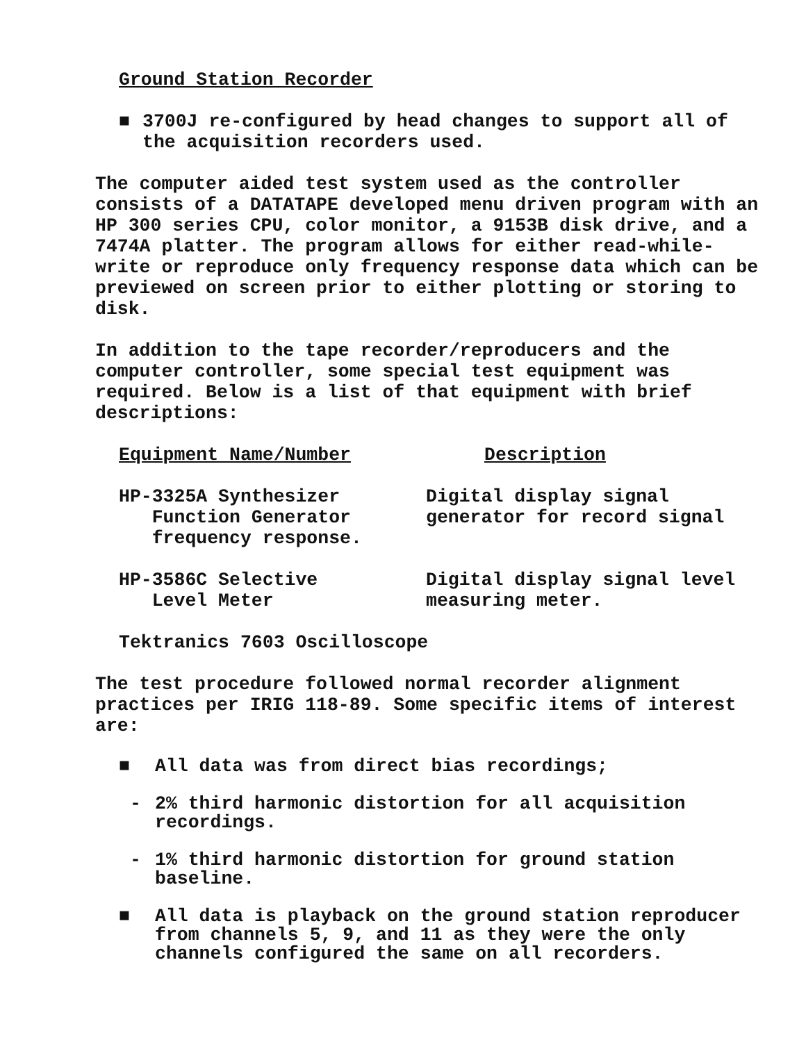Ground Station Recorder
■ 3700J re-configured by head changes to support all of the acquisition recorders used.
The computer aided test system used as the controller consists of a DATATAPE developed menu driven program with an HP 300 series CPU, color monitor, a 9153B disk drive, and a 7474A platter. The program allows for either read-while-write or reproduce only frequency response data which can be previewed on screen prior to either plotting or storing to disk.
In addition to the tape recorder/reproducers and the computer controller, some special test equipment was required. Below is a list of that equipment with brief descriptions:
| Equipment Name/Number | Description |
| --- | --- |
| HP-3325A Synthesizer Function Generator frequency response. | Digital display signal generator for record signal |
| HP-3586C Selective Level Meter | Digital display signal level measuring meter. |
| Tektranics 7603 Oscilloscope | |
The test procedure followed normal recorder alignment practices per IRIG 118-89. Some specific items of interest are:
■ All data was from direct bias recordings;
- 2% third harmonic distortion for all acquisition recordings.
- 1% third harmonic distortion for ground station baseline.
■ All data is playback on the ground station reproducer from channels 5, 9, and 11 as they were the only channels configured the same on all recorders.